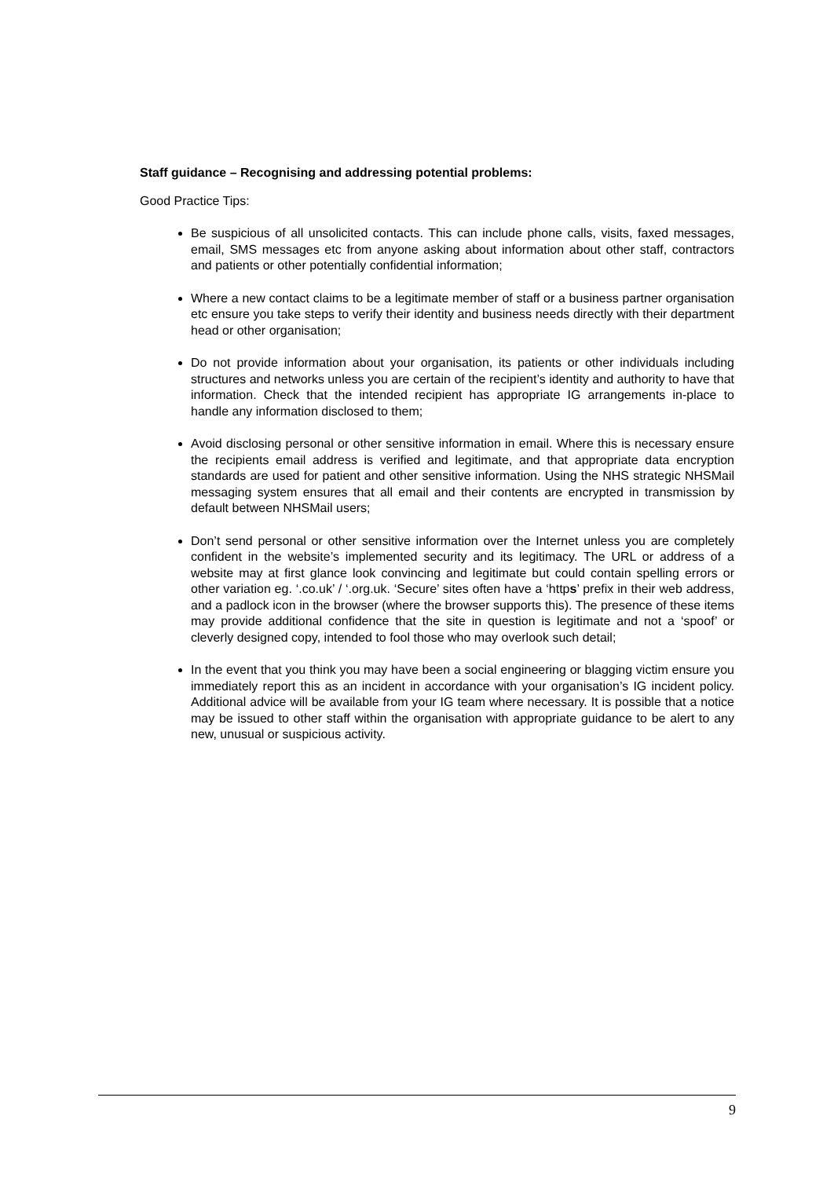Staff guidance – Recognising and addressing potential problems:
Good Practice Tips:
Be suspicious of all unsolicited contacts. This can include phone calls, visits, faxed messages, email, SMS messages etc from anyone asking about information about other staff, contractors and patients or other potentially confidential information;
Where a new contact claims to be a legitimate member of staff or a business partner organisation etc ensure you take steps to verify their identity and business needs directly with their department head or other organisation;
Do not provide information about your organisation, its patients or other individuals including structures and networks unless you are certain of the recipient’s identity and authority to have that information. Check that the intended recipient has appropriate IG arrangements in-place to handle any information disclosed to them;
Avoid disclosing personal or other sensitive information in email. Where this is necessary ensure the recipients email address is verified and legitimate, and that appropriate data encryption standards are used for patient and other sensitive information. Using the NHS strategic NHSMail messaging system ensures that all email and their contents are encrypted in transmission by default between NHSMail users;
Don’t send personal or other sensitive information over the Internet unless you are completely confident in the website’s implemented security and its legitimacy. The URL or address of a website may at first glance look convincing and legitimate but could contain spelling errors or other variation eg. ‘.co.uk’ / ‘.org.uk. ‘Secure’ sites often have a ‘https’ prefix in their web address, and a padlock icon in the browser (where the browser supports this). The presence of these items may provide additional confidence that the site in question is legitimate and not a ‘spoof’ or cleverly designed copy, intended to fool those who may overlook such detail;
In the event that you think you may have been a social engineering or blagging victim ensure you immediately report this as an incident in accordance with your organisation’s IG incident policy. Additional advice will be available from your IG team where necessary. It is possible that a notice may be issued to other staff within the organisation with appropriate guidance to be alert to any new, unusual or suspicious activity.
9